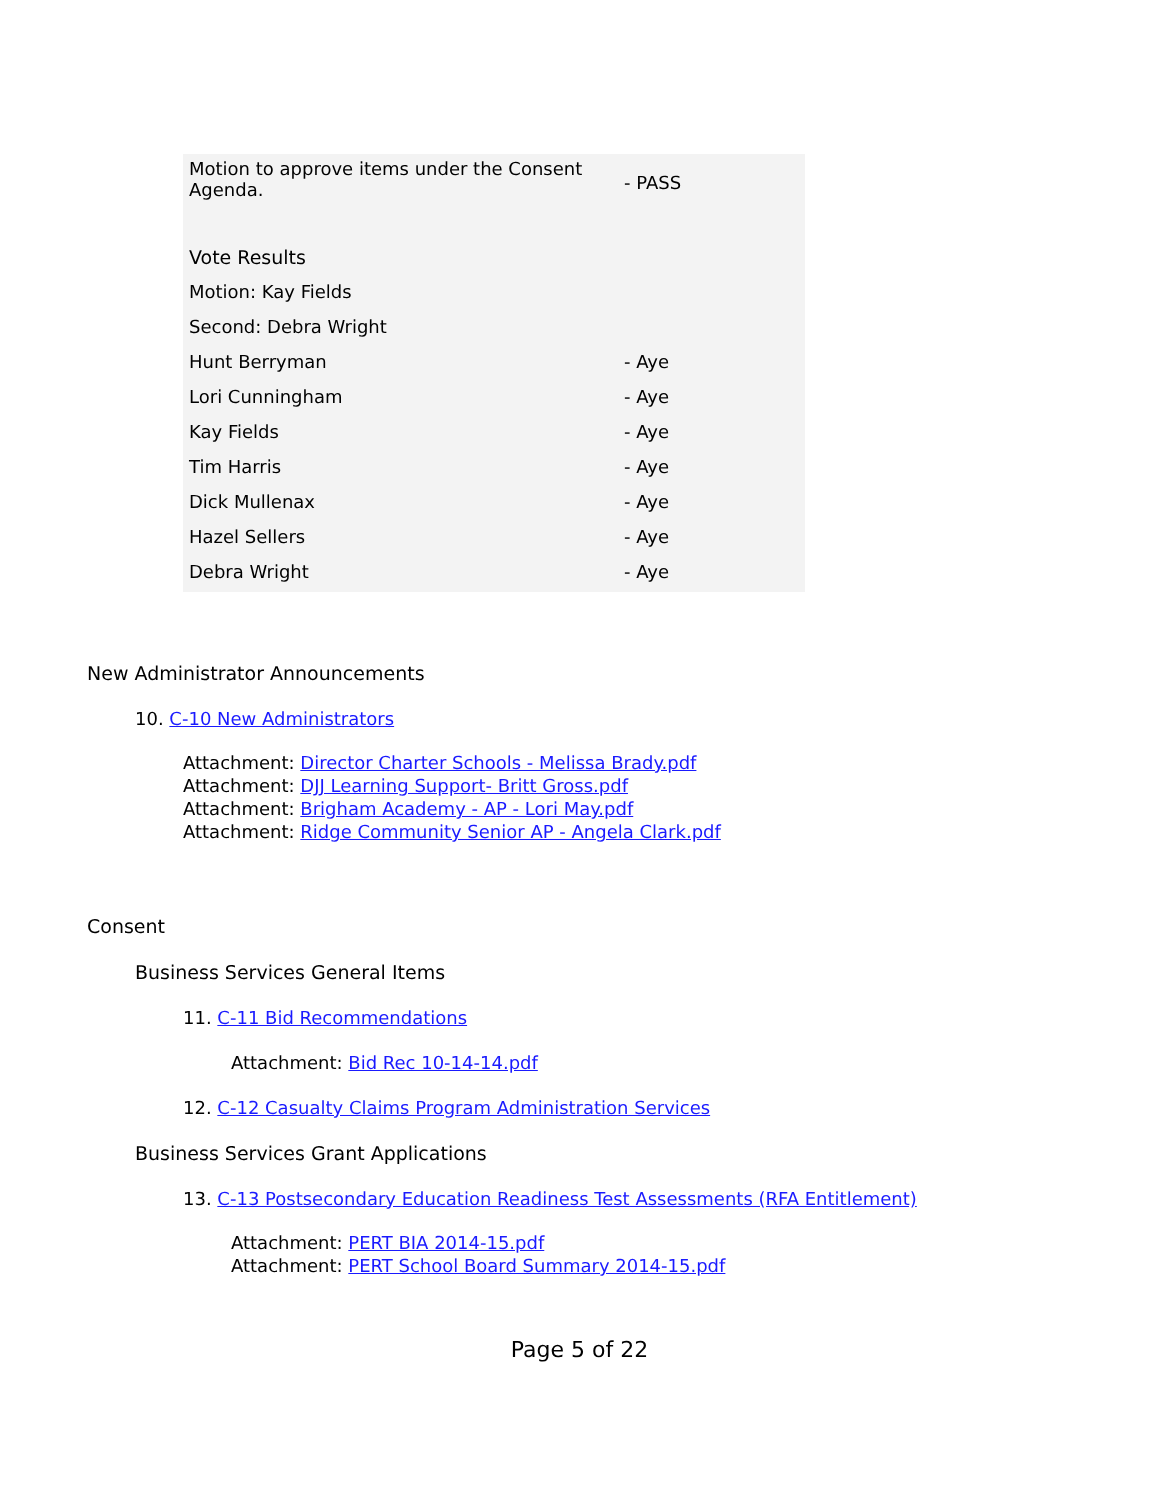| Motion to approve items under the Consent Agenda. | - PASS |
| Vote Results | |
| Motion: Kay Fields | |
| Second: Debra Wright | |
| Hunt Berryman | - Aye |
| Lori Cunningham | - Aye |
| Kay Fields | - Aye |
| Tim Harris | - Aye |
| Dick Mullenax | - Aye |
| Hazel Sellers | - Aye |
| Debra Wright | - Aye |
New Administrator Announcements
10. C-10 New Administrators
Attachment: Director Charter Schools - Melissa Brady.pdf
Attachment: DJJ Learning Support- Britt Gross.pdf
Attachment: Brigham Academy - AP - Lori May.pdf
Attachment: Ridge Community Senior AP - Angela Clark.pdf
Consent
Business Services General Items
11. C-11 Bid Recommendations
Attachment: Bid Rec 10-14-14.pdf
12. C-12 Casualty Claims Program Administration Services
Business Services Grant Applications
13. C-13 Postsecondary Education Readiness Test Assessments (RFA Entitlement)
Attachment: PERT BIA 2014-15.pdf
Attachment: PERT School Board Summary 2014-15.pdf
Page 5 of 22